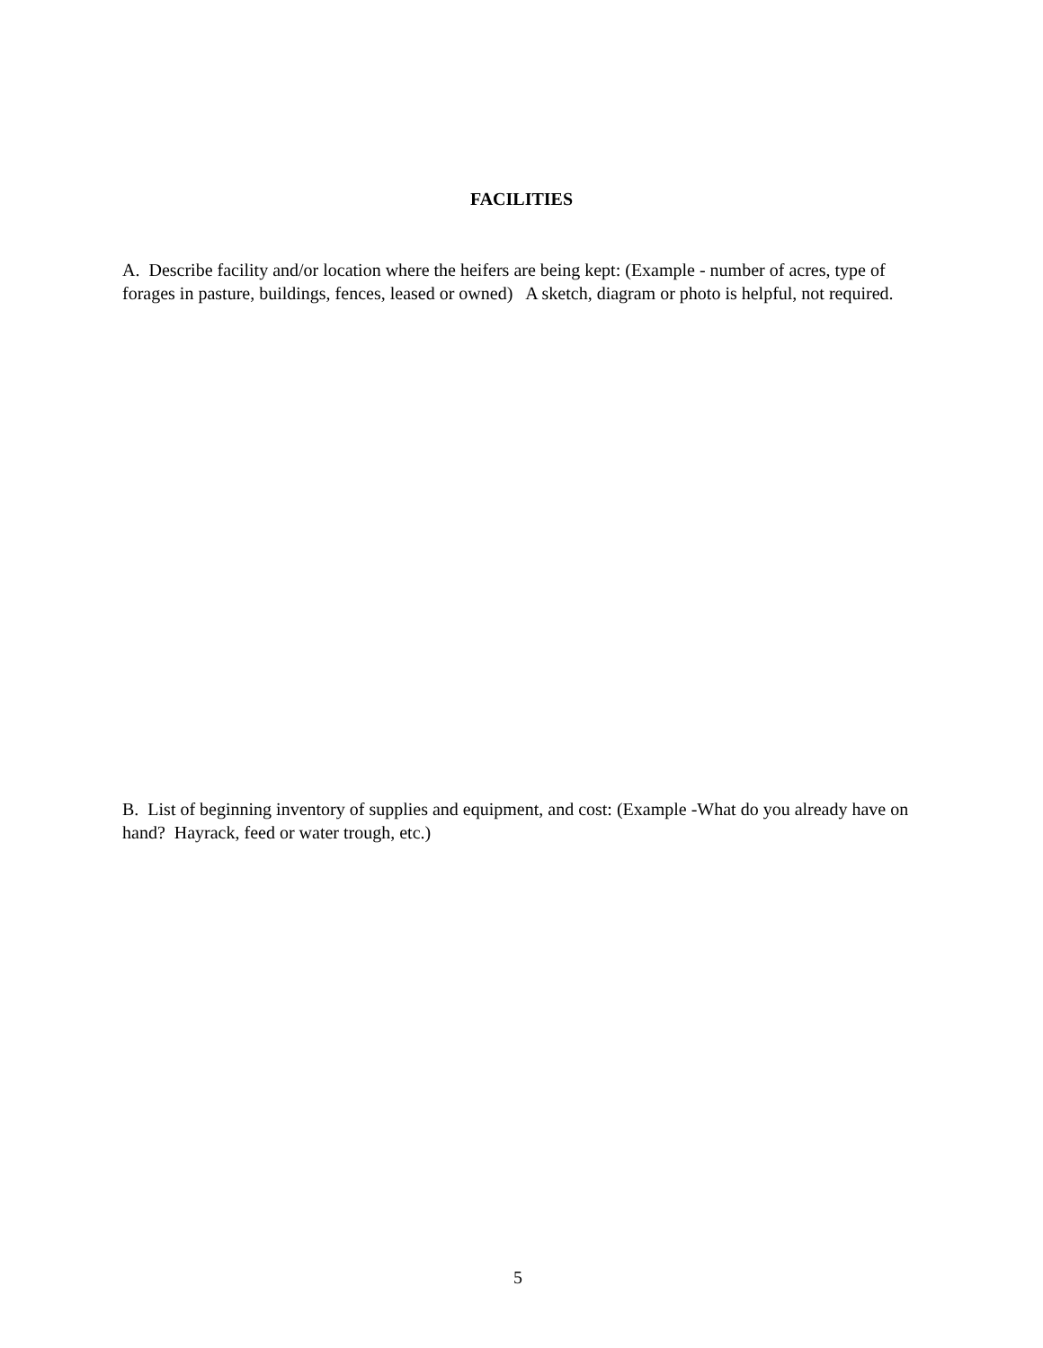FACILITIES
A. Describe facility and/or location where the heifers are being kept: (Example - number of acres, type of forages in pasture, buildings, fences, leased or owned) A sketch, diagram or photo is helpful, not required.
B. List of beginning inventory of supplies and equipment, and cost: (Example -What do you already have on hand? Hayrack, feed or water trough, etc.)
5